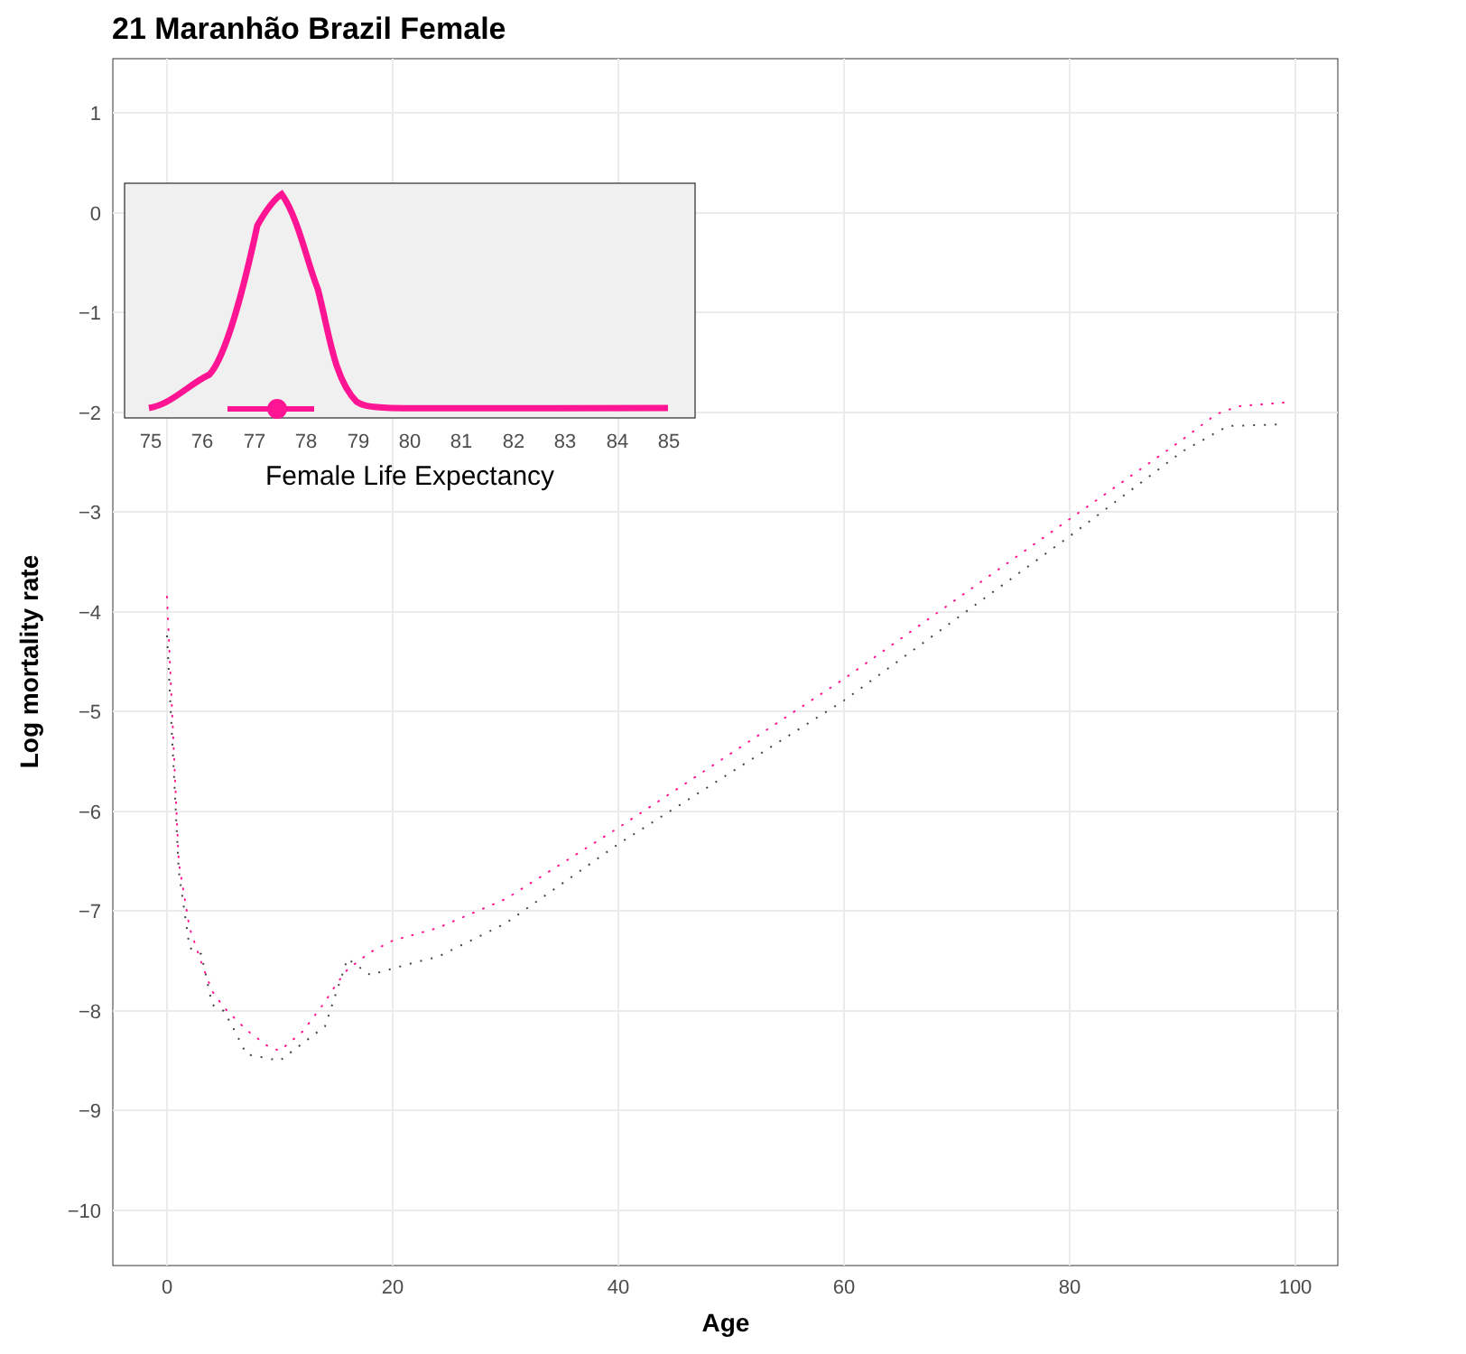21 Maranhão Brazil Female
1
0
−1
−2
−3
−4
−5
−6
−7
−8
−9
−10
0
20
40
60
80
100
Age
Log mortality rate
75
76
77
78
79
80
81
82
83
84
85
Female Life Expectancy